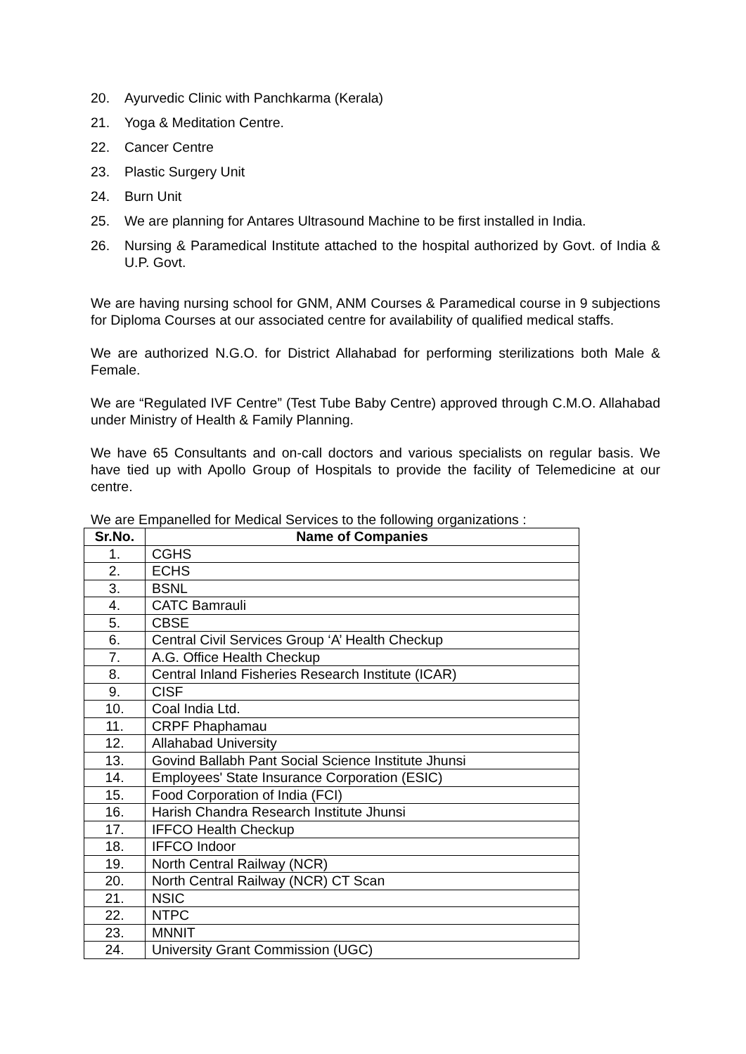20. Ayurvedic Clinic with Panchkarma (Kerala)
21. Yoga & Meditation Centre.
22. Cancer Centre
23. Plastic Surgery Unit
24. Burn Unit
25. We are planning for Antares Ultrasound Machine to be first installed in India.
26. Nursing & Paramedical Institute attached to the hospital authorized by Govt. of India & U.P. Govt.
We are having nursing school for GNM, ANM Courses & Paramedical course in 9 subjections for Diploma Courses at our associated centre for availability of qualified medical staffs.
We are authorized N.G.O. for District Allahabad for performing sterilizations both Male & Female.
We are “Regulated IVF Centre” (Test Tube Baby Centre) approved through C.M.O. Allahabad under Ministry of Health & Family Planning.
We have 65 Consultants and on-call doctors and various specialists on regular basis. We have tied up with Apollo Group of Hospitals to provide the facility of Telemedicine at our centre.
We are Empanelled for Medical Services to the following organizations :
| Sr.No. | Name of Companies |
| --- | --- |
| 1. | CGHS |
| 2. | ECHS |
| 3. | BSNL |
| 4. | CATC Bamrauli |
| 5. | CBSE |
| 6. | Central Civil Services Group ‘A’ Health Checkup |
| 7. | A.G. Office Health Checkup |
| 8. | Central Inland Fisheries Research Institute (ICAR) |
| 9. | CISF |
| 10. | Coal India Ltd. |
| 11. | CRPF Phaphamau |
| 12. | Allahabad University |
| 13. | Govind Ballabh Pant Social Science Institute Jhunsi |
| 14. | Employees' State Insurance Corporation (ESIC) |
| 15. | Food Corporation of India (FCI) |
| 16. | Harish Chandra Research Institute Jhunsi |
| 17. | IFFCO Health Checkup |
| 18. | IFFCO Indoor |
| 19. | North Central Railway (NCR) |
| 20. | North Central Railway (NCR) CT Scan |
| 21. | NSIC |
| 22. | NTPC |
| 23. | MNNIT |
| 24. | University Grant Commission (UGC) |